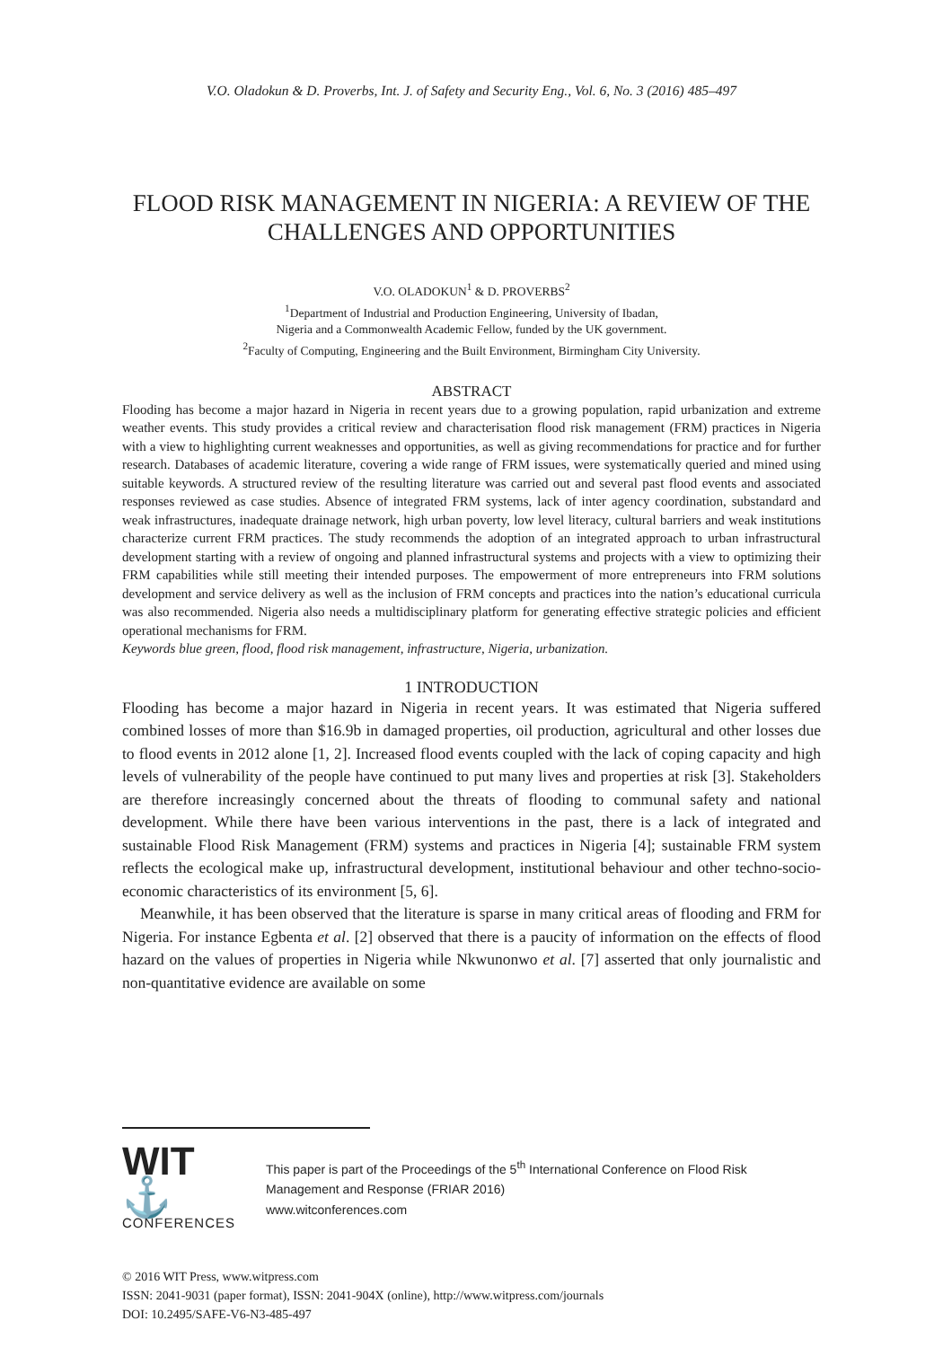V.O. Oladokun & D. Proverbs, Int. J. of Safety and Security Eng., Vol. 6, No. 3 (2016) 485–497
FLOOD RISK MANAGEMENT IN NIGERIA: A REVIEW OF THE CHALLENGES AND OPPORTUNITIES
V.O. OLADOKUN<sup>1</sup> & D. PROVERBS<sup>2</sup>
<sup>1</sup> Department of Industrial and Production Engineering, University of Ibadan,
Nigeria and a Commonwealth Academic Fellow, funded by the UK government.
<sup>2</sup> Faculty of Computing, Engineering and the Built Environment, Birmingham City University.
ABSTRACT
Flooding has become a major hazard in Nigeria in recent years due to a growing population, rapid urbanization and extreme weather events. This study provides a critical review and characterisation flood risk management (FRM) practices in Nigeria with a view to highlighting current weaknesses and opportunities, as well as giving recommendations for practice and for further research. Databases of academic literature, covering a wide range of FRM issues, were systematically queried and mined using suitable keywords. A structured review of the resulting literature was carried out and several past flood events and associated responses reviewed as case studies. Absence of integrated FRM systems, lack of inter agency coordination, substandard and weak infrastructures, inadequate drainage network, high urban poverty, low level literacy, cultural barriers and weak institutions characterize current FRM practices. The study recommends the adoption of an integrated approach to urban infrastructural development starting with a review of ongoing and planned infrastructural systems and projects with a view to optimizing their FRM capabilities while still meeting their intended purposes. The empowerment of more entrepreneurs into FRM solutions development and service delivery as well as the inclusion of FRM concepts and practices into the nation’s educational curricula was also recommended. Nigeria also needs a multidisciplinary platform for generating effective strategic policies and efficient operational mechanisms for FRM.
Keywords blue green, flood, flood risk management, infrastructure, Nigeria, urbanization.
1 INTRODUCTION
Flooding has become a major hazard in Nigeria in recent years. It was estimated that Nigeria suffered combined losses of more than $16.9b in damaged properties, oil production, agricultural and other losses due to flood events in 2012 alone [1, 2]. Increased flood events coupled with the lack of coping capacity and high levels of vulnerability of the people have continued to put many lives and properties at risk [3]. Stakeholders are therefore increasingly concerned about the threats of flooding to communal safety and national development. While there have been various interventions in the past, there is a lack of integrated and sustainable Flood Risk Management (FRM) systems and practices in Nigeria [4]; sustainable FRM system reflects the ecological make up, infrastructural development, institutional behaviour and other techno-socio-economic characteristics of its environment [5, 6].
Meanwhile, it has been observed that the literature is sparse in many critical areas of flooding and FRM for Nigeria. For instance Egbenta et al. [2] observed that there is a paucity of information on the effects of flood hazard on the values of properties in Nigeria while Nkwunonwo et al. [7] asserted that only journalistic and non-quantitative evidence are available on some
WIT ⚓
CONFERENCES
This paper is part of the Proceedings of the 5<sup>th</sup> International Conference on Flood Risk
Management and Response (FRIAR 2016)
www.witconferences.com
© 2016 WIT Press, www.witpress.com
ISSN: 2041-9031 (paper format), ISSN: 2041-904X (online), http://www.witpress.com/journals
DOI: 10.2495/SAFE-V6-N3-485-497